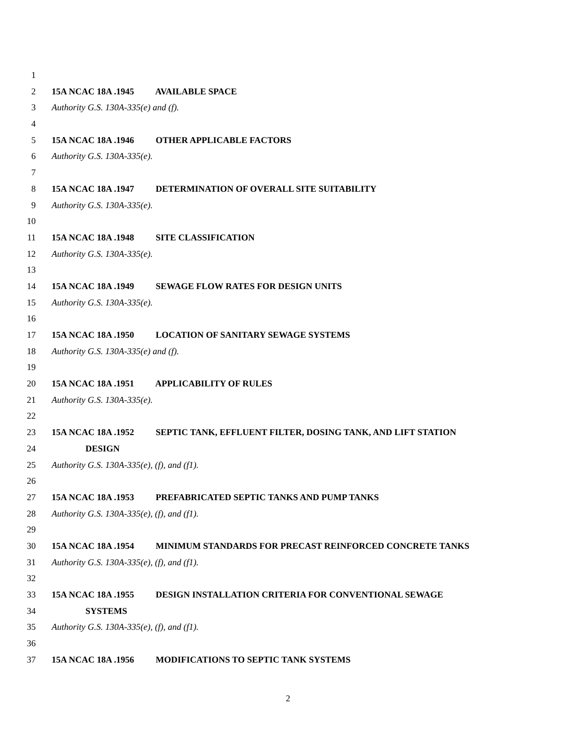1
2 15A NCAC 18A .1945 AVAILABLE SPACE
3 Authority G.S. 130A-335(e) and (f).
4
5 15A NCAC 18A .1946 OTHER APPLICABLE FACTORS
6 Authority G.S. 130A-335(e).
7
8 15A NCAC 18A .1947 DETERMINATION OF OVERALL SITE SUITABILITY
9 Authority G.S. 130A-335(e).
10
11 15A NCAC 18A .1948 SITE CLASSIFICATION
12 Authority G.S. 130A-335(e).
13
14 15A NCAC 18A .1949 SEWAGE FLOW RATES FOR DESIGN UNITS
15 Authority G.S. 130A-335(e).
16
17 15A NCAC 18A .1950 LOCATION OF SANITARY SEWAGE SYSTEMS
18 Authority G.S. 130A-335(e) and (f).
19
20 15A NCAC 18A .1951 APPLICABILITY OF RULES
21 Authority G.S. 130A-335(e).
22
23 15A NCAC 18A .1952 SEPTIC TANK, EFFLUENT FILTER, DOSING TANK, AND LIFT STATION
24 DESIGN
25 Authority G.S. 130A-335(e), (f), and (f1).
26
27 15A NCAC 18A .1953 PREFABRICATED SEPTIC TANKS AND PUMP TANKS
28 Authority G.S. 130A-335(e), (f), and (f1).
29
30 15A NCAC 18A .1954 MINIMUM STANDARDS FOR PRECAST REINFORCED CONCRETE TANKS
31 Authority G.S. 130A-335(e), (f), and (f1).
32
33 15A NCAC 18A .1955 DESIGN INSTALLATION CRITERIA FOR CONVENTIONAL SEWAGE
34 SYSTEMS
35 Authority G.S. 130A-335(e), (f), and (f1).
36
37 15A NCAC 18A .1956 MODIFICATIONS TO SEPTIC TANK SYSTEMS
2